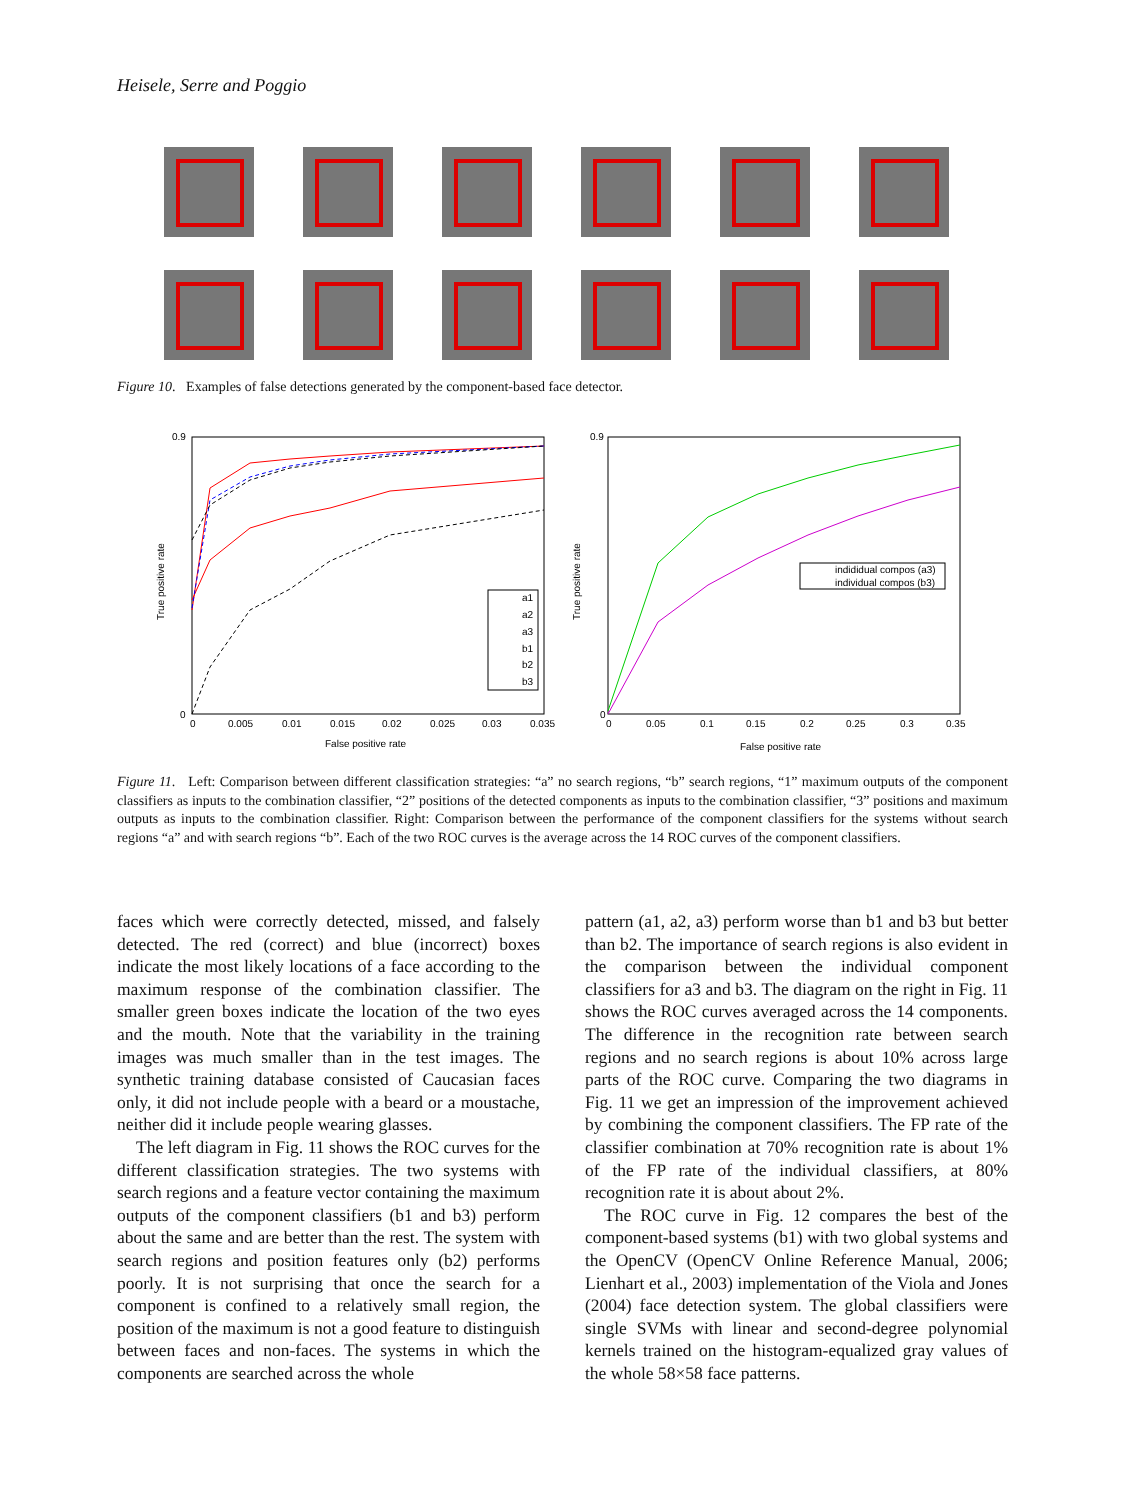Heisele, Serre and Poggio
Figure 10. Examples of false detections generated by the component-based face detector.
0.9
0
0
0.005
0.01
0.015
0.02
0.025
0.03
0.035
False positive rate
True positive rate
a1
a2
a3
b1
b2
b3
0.9
0
0
0.05
0.1
0.15
0.2
0.25
0.3
0.35
False positive rate
True positive rate
indididual compos (a3)
individual compos (b3)
Figure 11. Left: Comparison between different classification strategies: “a” no search regions, “b” search regions, “1” maximum outputs of the component classifiers as inputs to the combination classifier, “2” positions of the detected components as inputs to the combination classifier, “3” positions and maximum outputs as inputs to the combination classifier. Right: Comparison between the performance of the component classifiers for the systems without search regions “a” and with search regions “b”. Each of the two ROC curves is the average across the 14 ROC curves of the component classifiers.
faces which were correctly detected, missed, and falsely detected. The red (correct) and blue (incorrect) boxes indicate the most likely locations of a face according to the maximum response of the combination classifier. The smaller green boxes indicate the location of the two eyes and the mouth. Note that the variability in the training images was much smaller than in the test images. The synthetic training database consisted of Caucasian faces only, it did not include people with a beard or a moustache, neither did it include people wearing glasses.
The left diagram in Fig. 11 shows the ROC curves for the different classification strategies. The two systems with search regions and a feature vector containing the maximum outputs of the component classifiers (b1 and b3) perform about the same and are better than the rest. The system with search regions and position features only (b2) performs poorly. It is not surprising that once the search for a component is confined to a relatively small region, the position of the maximum is not a good feature to distinguish between faces and non-faces. The systems in which the components are searched across the whole
pattern (a1, a2, a3) perform worse than b1 and b3 but better than b2. The importance of search regions is also evident in the comparison between the individual component classifiers for a3 and b3. The diagram on the right in Fig. 11 shows the ROC curves averaged across the 14 components. The difference in the recognition rate between search regions and no search regions is about 10% across large parts of the ROC curve. Comparing the two diagrams in Fig. 11 we get an impression of the improvement achieved by combining the component classifiers. The FP rate of the classifier combination at 70% recognition rate is about 1% of the FP rate of the individual classifiers, at 80% recognition rate it is about about 2%.
The ROC curve in Fig. 12 compares the best of the component-based systems (b1) with two global systems and the OpenCV (OpenCV Online Reference Manual, 2006; Lienhart et al., 2003) implementation of the Viola and Jones (2004) face detection system. The global classifiers were single SVMs with linear and second-degree polynomial kernels trained on the histogram-equalized gray values of the whole 58×58 face patterns.